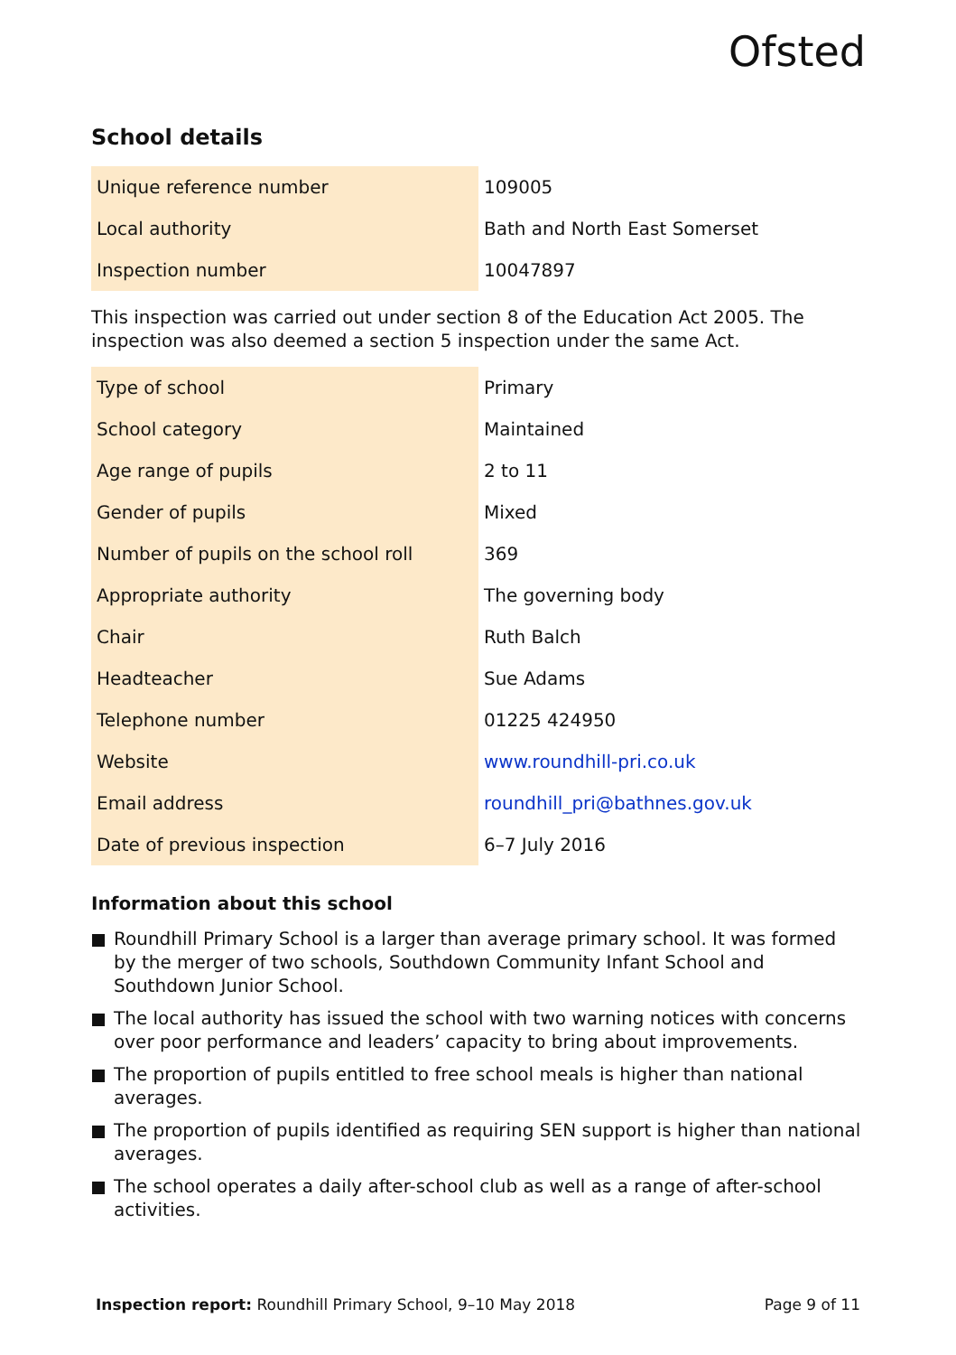Ofsted
School details
| Unique reference number | 109005 |
| Local authority | Bath and North East Somerset |
| Inspection number | 10047897 |
This inspection was carried out under section 8 of the Education Act 2005. The inspection was also deemed a section 5 inspection under the same Act.
| Type of school | Primary |
| School category | Maintained |
| Age range of pupils | 2 to 11 |
| Gender of pupils | Mixed |
| Number of pupils on the school roll | 369 |
| Appropriate authority | The governing body |
| Chair | Ruth Balch |
| Headteacher | Sue Adams |
| Telephone number | 01225 424950 |
| Website | www.roundhill-pri.co.uk |
| Email address | roundhill_pri@bathnes.gov.uk |
| Date of previous inspection | 6–7 July 2016 |
Information about this school
Roundhill Primary School is a larger than average primary school. It was formed by the merger of two schools, Southdown Community Infant School and Southdown Junior School.
The local authority has issued the school with two warning notices with concerns over poor performance and leaders’ capacity to bring about improvements.
The proportion of pupils entitled to free school meals is higher than national averages.
The proportion of pupils identified as requiring SEN support is higher than national averages.
The school operates a daily after-school club as well as a range of after-school activities.
Inspection report: Roundhill Primary School, 9–10 May 2018 Page 9 of 11